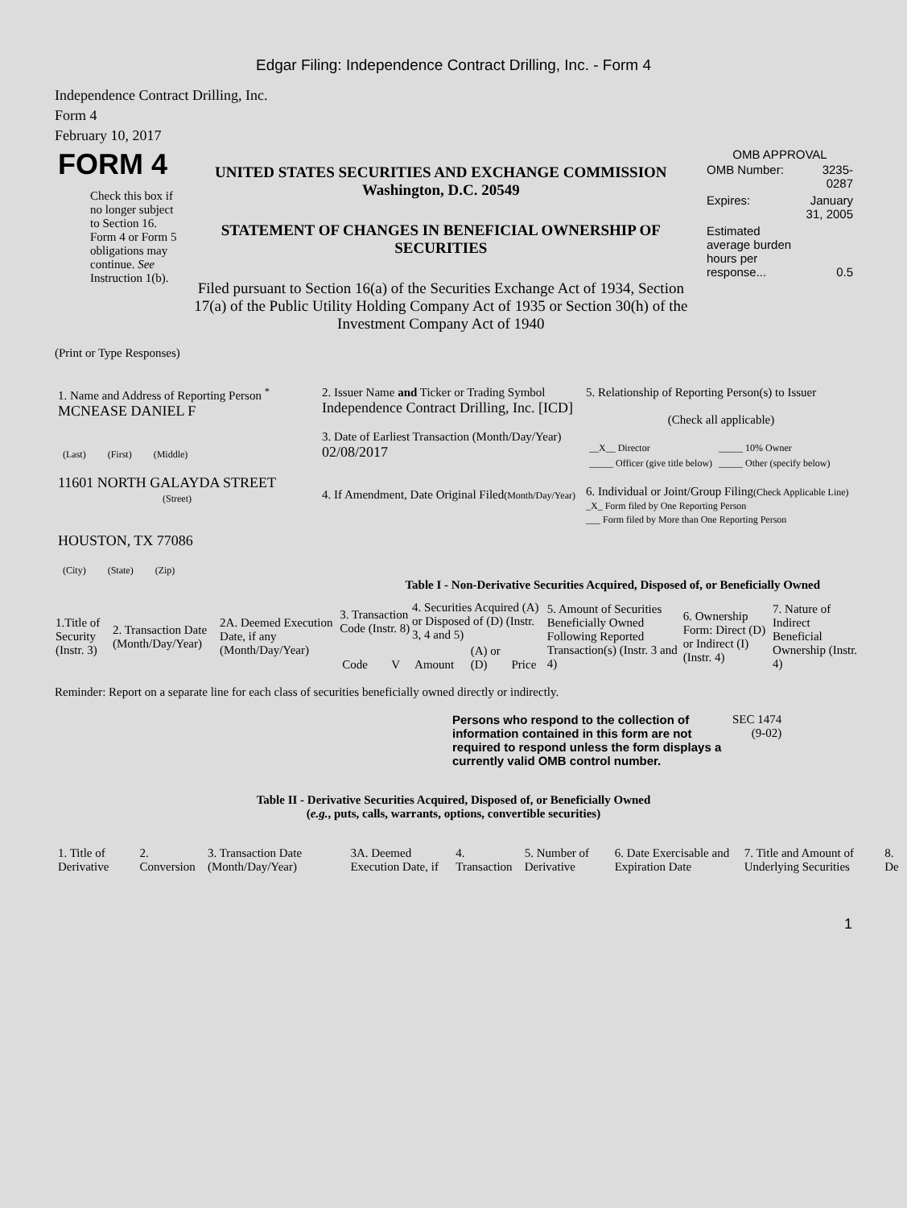Edgar Filing: Independence Contract Drilling, Inc. - Form 4
Independence Contract Drilling, Inc.
Form 4
February 10, 2017
| FORM 4 Check this box if no longer subject to Section 16. Form 4 or Form 5 obligations may continue. See Instruction 1(b). | UNITED STATES SECURITIES AND EXCHANGE COMMISSION Washington, D.C. 20549 STATEMENT OF CHANGES IN BENEFICIAL OWNERSHIP OF SECURITIES Filed pursuant to Section 16(a) of the Securities Exchange Act of 1934, Section 17(a) of the Public Utility Holding Company Act of 1935 or Section 30(h) of the Investment Company Act of 1940 | OMB APPROVAL / OMB Number: / 3235-0287 / / Expires: / January 31, 2005 / / Estimated average burden hours per response... / 0.5 / |
(Print or Type Responses)
| 1. Name and Address of Reporting Person <sup>*</sup> MCNEASE DANIEL F (Last) (First) (Middle) 11601 NORTH GALAYDA STREET (Street) HOUSTON, TX 77086 (City) (State) (Zip) | 2. Issuer Name and Ticker or Trading Symbol Independence Contract Drilling, Inc. [ICD] 3. Date of Earliest Transaction (Month/Day/Year) 02/08/2017 4. If Amendment, Date Original Filed (Month/Day/Year) | 5. Relationship of Reporting Person(s) to Issuer (Check all applicable) / __X__ Director / _____ 10% Owner / / _____ Officer (give title below) / _____ Other (specify below) / 6. Individual or Joint/Group Filing (Check Applicable Line) _X_ Form filed by One Reporting Person ___ Form filed by More than One Reporting Person |
Table I - Non-Derivative Securities Acquired, Disposed of, or Beneficially Owned
| 1.Title of Security (Instr. 3) | 2. Transaction Date (Month/Day/Year) | 2A. Deemed Execution Date, if any (Month/Day/Year) | 3. Transaction Code (Instr. 8) | | 4. Securities Acquired (A) or Disposed of (D) (Instr. 3, 4 and 5) | | | 5. Amount of Securities Beneficially Owned Following Reported Transaction(s) (Instr. 3 and 4) | 6. Ownership Form: Direct (D) or Indirect (I) (Instr. 4) | 7. Nature of Indirect Beneficial Ownership (Instr. 4) |
| --- | --- | --- | --- | --- | --- | --- | --- | --- | --- | --- |
| | | | Code | V | Amount | (A) or (D) | Price | | | |
Reminder: Report on a separate line for each class of securities beneficially owned directly or indirectly.
| Persons who respond to the collection of information contained in this form are not required to respond unless the form displays a currently valid OMB control number. | SEC 1474 (9-02) |
Table II - Derivative Securities Acquired, Disposed of, or Beneficially Owned
(e.g., puts, calls, warrants, options, convertible securities)
| 1. Title of Derivative | 2. Conversion | 3. Transaction Date (Month/Day/Year) | 3A. Deemed Execution Date, if | 4. Transaction | 5. Number of Derivative | 6. Date Exercisable and Expiration Date | 7. Title and Amount of Underlying Securities | 8. De |
1